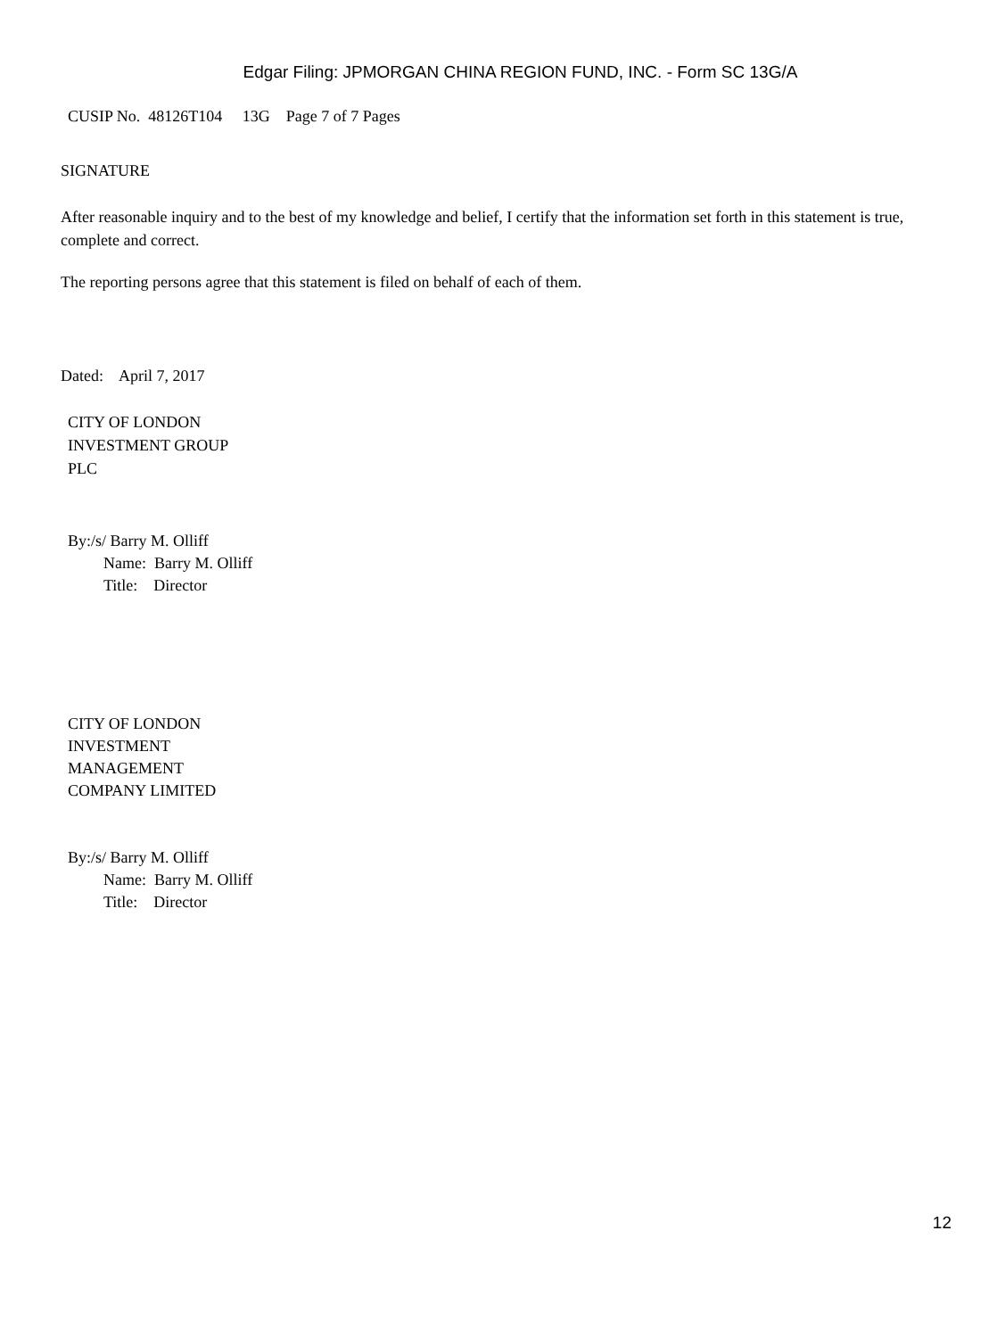Edgar Filing: JPMORGAN CHINA REGION FUND, INC. - Form SC 13G/A
CUSIP No. 48126T104 13G Page 7 of 7 Pages
SIGNATURE
After reasonable inquiry and to the best of my knowledge and belief, I certify that the information set forth in this statement is true, complete and correct.
The reporting persons agree that this statement is filed on behalf of each of them.
Dated: April 7, 2017
CITY OF LONDON
INVESTMENT GROUP
PLC
By:/s/ Barry M. Olliff
Name: Barry M. Olliff
Title: Director
CITY OF LONDON
INVESTMENT
MANAGEMENT
COMPANY LIMITED
By:/s/ Barry M. Olliff
Name: Barry M. Olliff
Title: Director
12